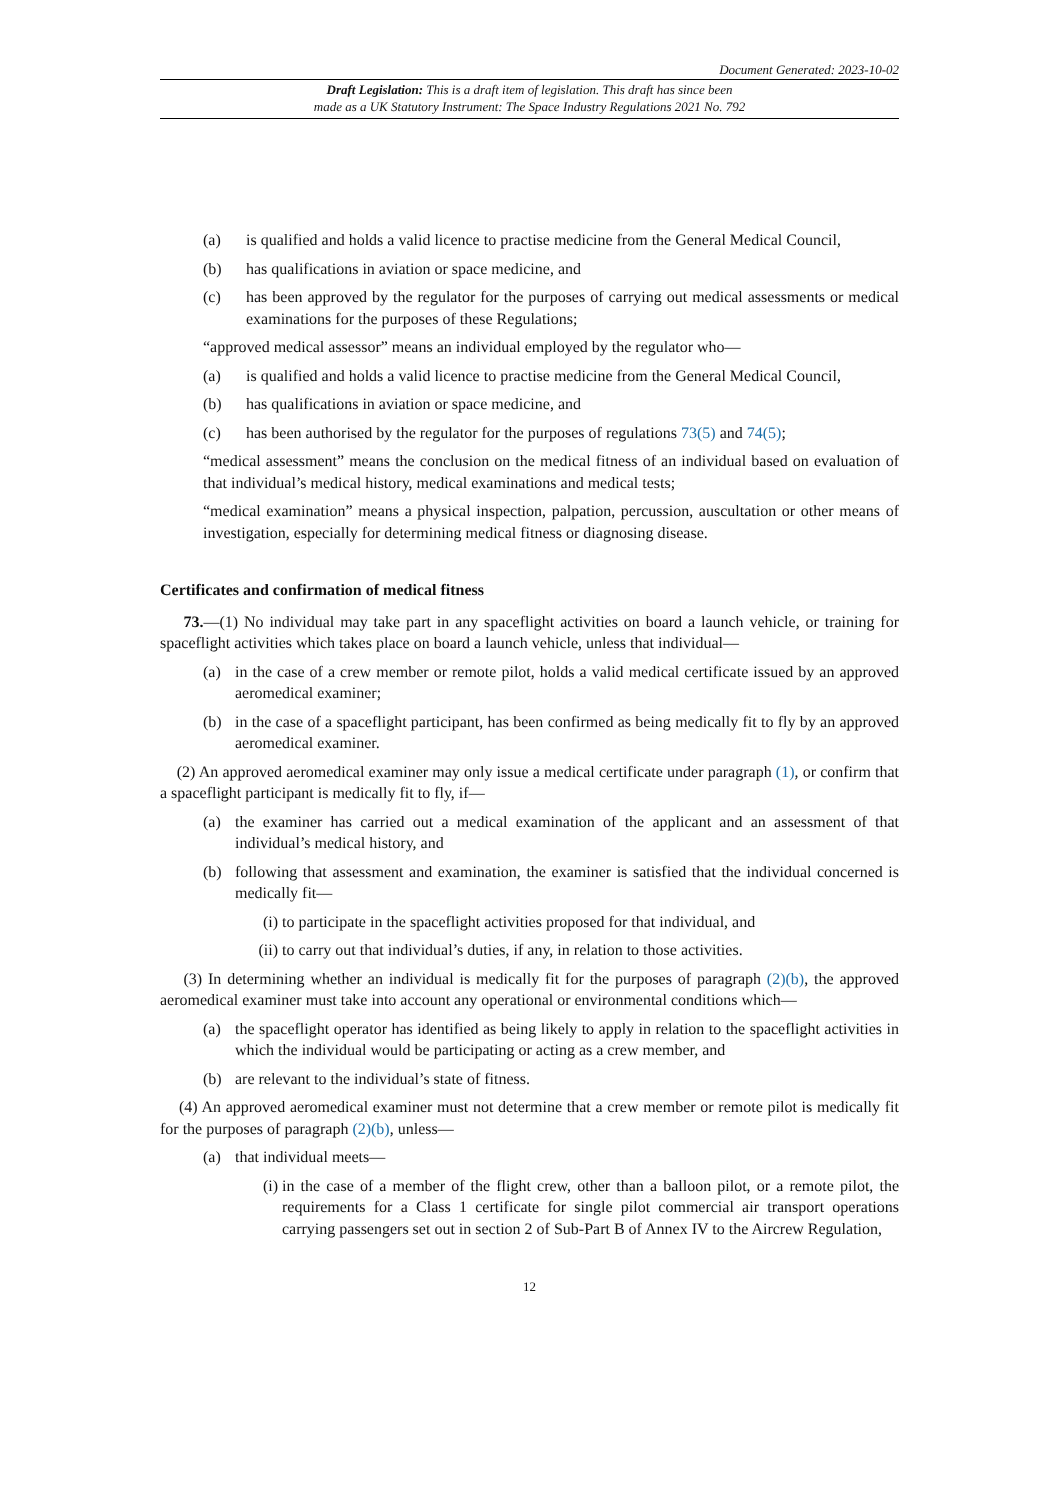Document Generated: 2023-10-02
Draft Legislation: This is a draft item of legislation. This draft has since been
made as a UK Statutory Instrument: The Space Industry Regulations 2021 No. 792
(a) is qualified and holds a valid licence to practise medicine from the General Medical Council,
(b) has qualifications in aviation or space medicine, and
(c) has been approved by the regulator for the purposes of carrying out medical assessments or medical examinations for the purposes of these Regulations;
“approved medical assessor” means an individual employed by the regulator who—
(a) is qualified and holds a valid licence to practise medicine from the General Medical Council,
(b) has qualifications in aviation or space medicine, and
(c) has been authorised by the regulator for the purposes of regulations 73(5) and 74(5);
“medical assessment” means the conclusion on the medical fitness of an individual based on evaluation of that individual’s medical history, medical examinations and medical tests;
“medical examination” means a physical inspection, palpation, percussion, auscultation or other means of investigation, especially for determining medical fitness or diagnosing disease.
Certificates and confirmation of medical fitness
73.—(1) No individual may take part in any spaceflight activities on board a launch vehicle, or training for spaceflight activities which takes place on board a launch vehicle, unless that individual—
(a) in the case of a crew member or remote pilot, holds a valid medical certificate issued by an approved aeromedical examiner;
(b) in the case of a spaceflight participant, has been confirmed as being medically fit to fly by an approved aeromedical examiner.
(2) An approved aeromedical examiner may only issue a medical certificate under paragraph (1), or confirm that a spaceflight participant is medically fit to fly, if—
(a) the examiner has carried out a medical examination of the applicant and an assessment of that individual’s medical history, and
(b) following that assessment and examination, the examiner is satisfied that the individual concerned is medically fit—
(i) to participate in the spaceflight activities proposed for that individual, and
(ii) to carry out that individual’s duties, if any, in relation to those activities.
(3) In determining whether an individual is medically fit for the purposes of paragraph (2)(b), the approved aeromedical examiner must take into account any operational or environmental conditions which—
(a) the spaceflight operator has identified as being likely to apply in relation to the spaceflight activities in which the individual would be participating or acting as a crew member, and
(b) are relevant to the individual’s state of fitness.
(4) An approved aeromedical examiner must not determine that a crew member or remote pilot is medically fit for the purposes of paragraph (2)(b), unless—
(a) that individual meets—
(i) in the case of a member of the flight crew, other than a balloon pilot, or a remote pilot, the requirements for a Class 1 certificate for single pilot commercial air transport operations carrying passengers set out in section 2 of Sub-Part B of Annex IV to the Aircrew Regulation,
12